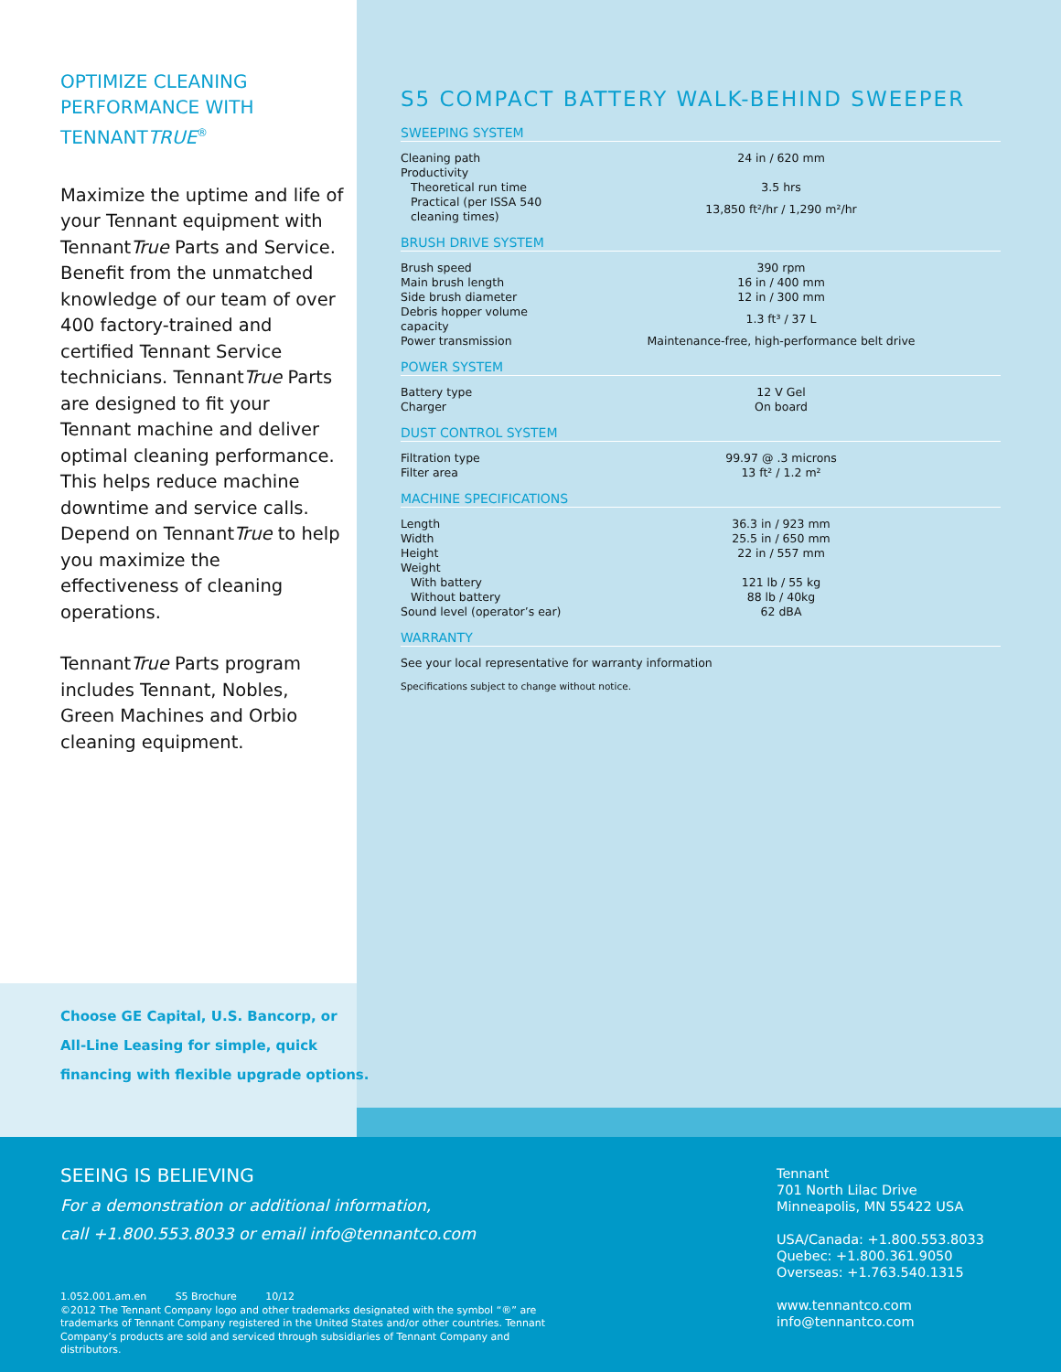OPTIMIZE CLEANING PERFORMANCE WITH TENNANTTRUE<sup>®</sup>
Maximize the uptime and life of your Tennant equipment with TennantTrue Parts and Service. Benefit from the unmatched knowledge of our team of over 400 factory-trained and certified Tennant Service technicians. TennantTrue Parts are designed to fit your Tennant machine and deliver optimal cleaning performance. This helps reduce machine downtime and service calls. Depend on TennantTrue to help you maximize the effectiveness of cleaning operations.
TennantTrue Parts program includes Tennant, Nobles, Green Machines and Orbio cleaning equipment.
Choose GE Capital, U.S. Bancorp, or
All-Line Leasing for simple, quick
financing with flexible upgrade options.
S5 COMPACT BATTERY WALK-BEHIND SWEEPER
SWEEPING SYSTEM
| Cleaning path | 24 in / 620 mm |
| Productivity | |
| Theoretical run time | 3.5 hrs |
| Practical (per ISSA 540 cleaning times) | 13,850 ft²/hr / 1,290 m²/hr |
BRUSH DRIVE SYSTEM
| Brush speed | 390 rpm |
| Main brush length | 16 in / 400 mm |
| Side brush diameter | 12 in / 300 mm |
| Debris hopper volume capacity | 1.3 ft³ / 37 L |
| Power transmission | Maintenance-free, high-performance belt drive |
POWER SYSTEM
| Battery type | 12 V Gel |
| Charger | On board |
DUST CONTROL SYSTEM
| Filtration type | 99.97 @ .3 microns |
| Filter area | 13 ft² / 1.2 m² |
MACHINE SPECIFICATIONS
| Length | 36.3 in / 923 mm |
| Width | 25.5 in / 650 mm |
| Height | 22 in / 557 mm |
| Weight | |
| With battery | 121 lb / 55 kg |
| Without battery | 88 lb / 40kg |
| Sound level (operator’s ear) | 62 dBA |
WARRANTY
See your local representative for warranty information
Specifications subject to change without notice.
SEEING IS BELIEVING
For a demonstration or additional information,
call +1.800.553.8033 or email info@tennantco.com
1.052.001.am.en S5 Brochure 10/12
©2012 The Tennant Company logo and other trademarks designated with the symbol “®” are trademarks of Tennant Company registered in the United States and/or other countries. Tennant Company’s products are sold and serviced through subsidiaries of Tennant Company and distributors.
Tennant
701 North Lilac Drive
Minneapolis, MN 55422 USA
USA/Canada: +1.800.553.8033
Quebec: +1.800.361.9050
Overseas: +1.763.540.1315
www.tennantco.com
info@tennantco.com